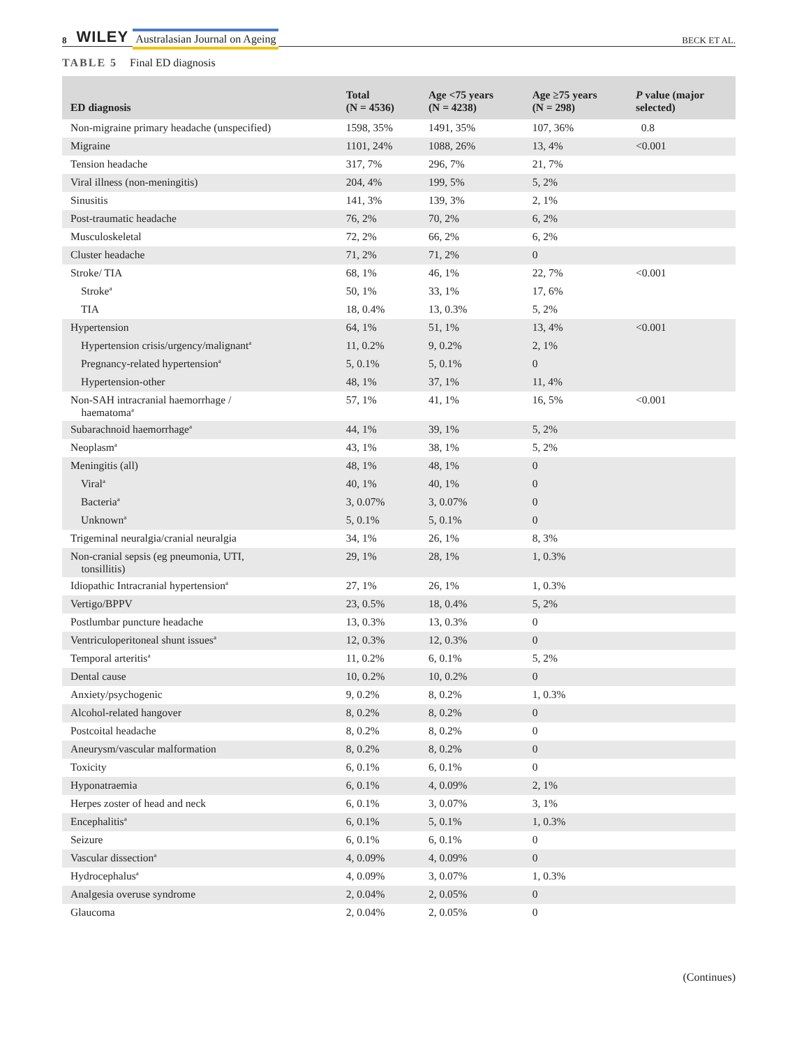8 WILEY Australasian Journal on Ageing BECK ET AL.
TABLE 5 Final ED diagnosis
| ED diagnosis | Total (N = 4536) | Age <75 years (N = 4238) | Age ≥75 years (N = 298) | P value (major selected) |
| --- | --- | --- | --- | --- |
| Non-migraine primary headache (unspecified) | 1598, 35% | 1491, 35% | 107, 36% | 0.8 |
| Migraine | 1101, 24% | 1088, 26% | 13, 4% | <0.001 |
| Tension headache | 317, 7% | 296, 7% | 21, 7% | |
| Viral illness (non-meningitis) | 204, 4% | 199, 5% | 5, 2% | |
| Sinusitis | 141, 3% | 139, 3% | 2, 1% | |
| Post-traumatic headache | 76, 2% | 70, 2% | 6, 2% | |
| Musculoskeletal | 72, 2% | 66, 2% | 6, 2% | |
| Cluster headache | 71, 2% | 71, 2% | 0 | |
| Stroke/ TIA | 68, 1% | 46, 1% | 22, 7% | <0.001 |
| Stroke<sup>a</sup> | 50, 1% | 33, 1% | 17, 6% | |
| TIA | 18, 0.4% | 13, 0.3% | 5, 2% | |
| Hypertension | 64, 1% | 51, 1% | 13, 4% | <0.001 |
| Hypertension crisis/urgency/malignant<sup>a</sup> | 11, 0.2% | 9, 0.2% | 2, 1% | |
| Pregnancy-related hypertension<sup>a</sup> | 5, 0.1% | 5, 0.1% | 0 | |
| Hypertension-other | 48, 1% | 37, 1% | 11, 4% | |
| Non-SAH intracranial haemorrhage / haematoma<sup>a</sup> | 57, 1% | 41, 1% | 16, 5% | <0.001 |
| Subarachnoid haemorrhage<sup>a</sup> | 44, 1% | 39, 1% | 5, 2% | |
| Neoplasm<sup>a</sup> | 43, 1% | 38, 1% | 5, 2% | |
| Meningitis (all) | 48, 1% | 48, 1% | 0 | |
| Viral<sup>a</sup> | 40, 1% | 40, 1% | 0 | |
| Bacteria<sup>a</sup> | 3, 0.07% | 3, 0.07% | 0 | |
| Unknown<sup>a</sup> | 5, 0.1% | 5, 0.1% | 0 | |
| Trigeminal neuralgia/cranial neuralgia | 34, 1% | 26, 1% | 8, 3% | |
| Non-cranial sepsis (eg pneumonia, UTI, tonsillitis) | 29, 1% | 28, 1% | 1, 0.3% | |
| Idiopathic Intracranial hypertension<sup>a</sup> | 27, 1% | 26, 1% | 1, 0.3% | |
| Vertigo/BPPV | 23, 0.5% | 18, 0.4% | 5, 2% | |
| Postlumbar puncture headache | 13, 0.3% | 13, 0.3% | 0 | |
| Ventriculoperitoneal shunt issues<sup>a</sup> | 12, 0.3% | 12, 0.3% | 0 | |
| Temporal arteritis<sup>a</sup> | 11, 0.2% | 6, 0.1% | 5, 2% | |
| Dental cause | 10, 0.2% | 10, 0.2% | 0 | |
| Anxiety/psychogenic | 9, 0.2% | 8, 0.2% | 1, 0.3% | |
| Alcohol-related hangover | 8, 0.2% | 8, 0.2% | 0 | |
| Postcoital headache | 8, 0.2% | 8, 0.2% | 0 | |
| Aneurysm/vascular malformation | 8, 0.2% | 8, 0.2% | 0 | |
| Toxicity | 6, 0.1% | 6, 0.1% | 0 | |
| Hyponatraemia | 6, 0.1% | 4, 0.09% | 2, 1% | |
| Herpes zoster of head and neck | 6, 0.1% | 3, 0.07% | 3, 1% | |
| Encephalitis<sup>a</sup> | 6, 0.1% | 5, 0.1% | 1, 0.3% | |
| Seizure | 6, 0.1% | 6, 0.1% | 0 | |
| Vascular dissection<sup>a</sup> | 4, 0.09% | 4, 0.09% | 0 | |
| Hydrocephalus<sup>a</sup> | 4, 0.09% | 3, 0.07% | 1, 0.3% | |
| Analgesia overuse syndrome | 2, 0.04% | 2, 0.05% | 0 | |
| Glaucoma | 2, 0.04% | 2, 0.05% | 0 | |
(Continues)